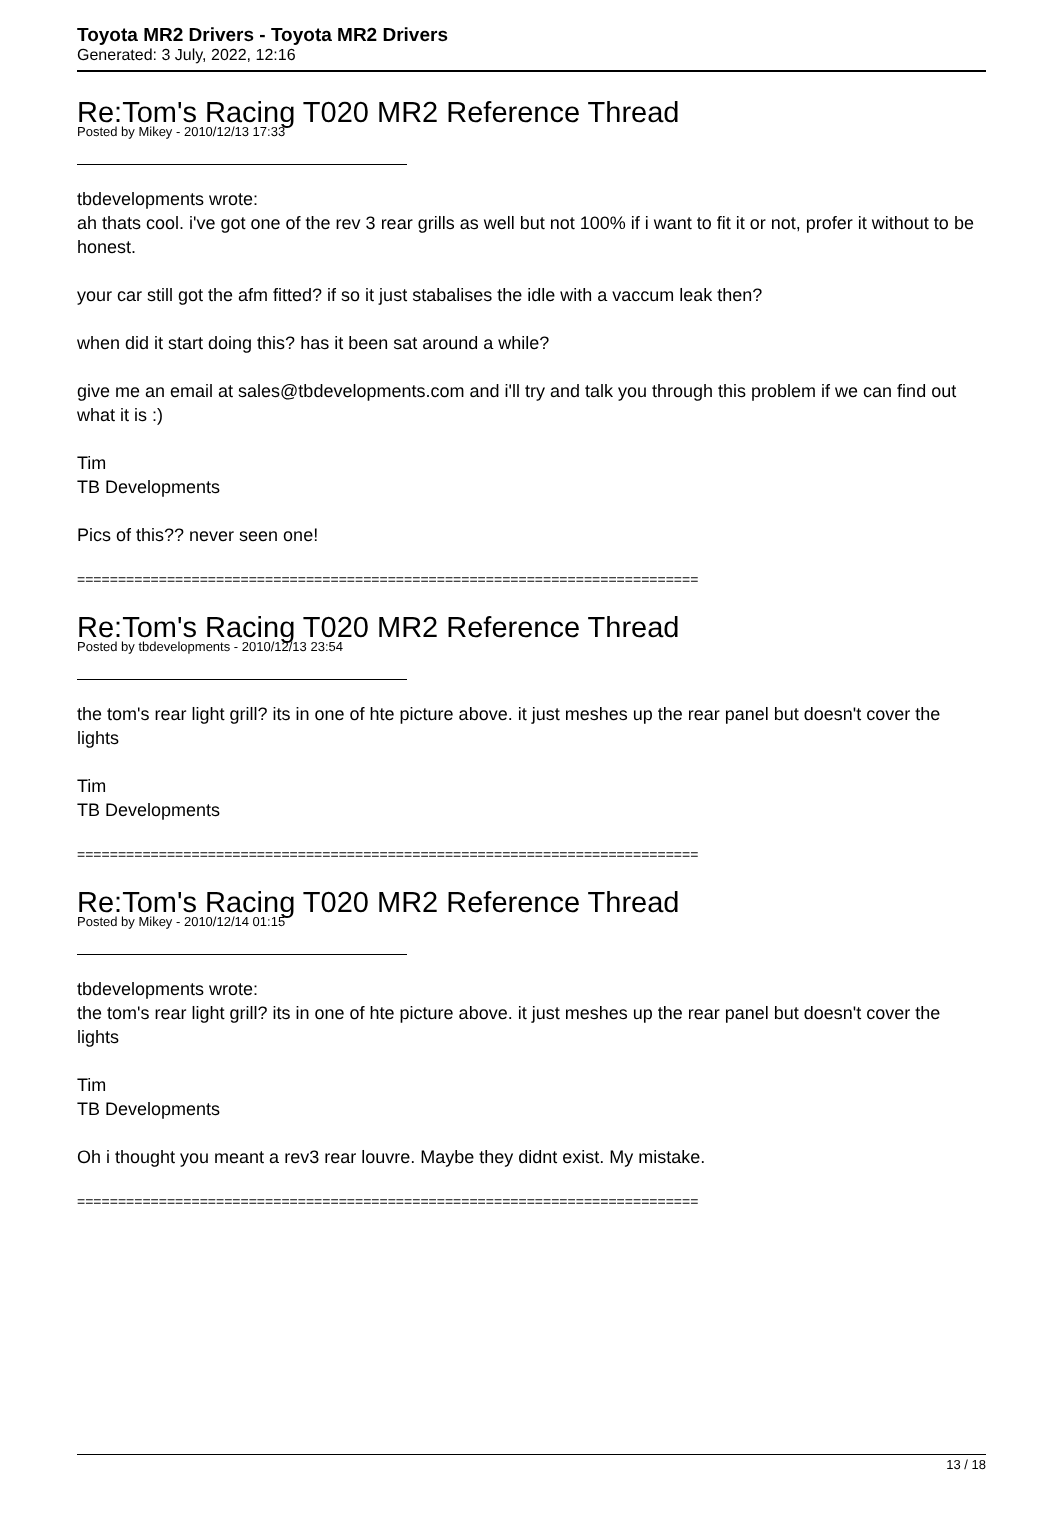Toyota MR2 Drivers - Toyota MR2 Drivers
Generated: 3 July, 2022, 12:16
Re:Tom's Racing T020 MR2 Reference Thread
Posted by Mikey - 2010/12/13 17:33
tbdevelopments wrote:
ah thats cool. i've got one of the rev 3 rear grills as well but not 100% if i want to fit it or not, profer it without to be honest.
your car still got the afm fitted? if so it just stabalises the idle with a vaccum leak then?
when did it start doing this? has it been sat around a while?
give me an email at sales@tbdevelopments.com and i'll try and talk you through this problem if we can find out what it is :)
Tim
TB Developments
Pics of this?? never seen one!
============================================================================
Re:Tom's Racing T020 MR2 Reference Thread
Posted by tbdevelopments - 2010/12/13 23:54
the tom's rear light grill? its in one of hte picture above. it just meshes up the rear panel but doesn't cover the lights
Tim
TB Developments
============================================================================
Re:Tom's Racing T020 MR2 Reference Thread
Posted by Mikey - 2010/12/14 01:15
tbdevelopments wrote:
the tom's rear light grill? its in one of hte picture above. it just meshes up the rear panel but doesn't cover the lights
Tim
TB Developments
Oh i thought you meant a rev3 rear louvre. Maybe they didnt exist. My mistake.
============================================================================
13 / 18